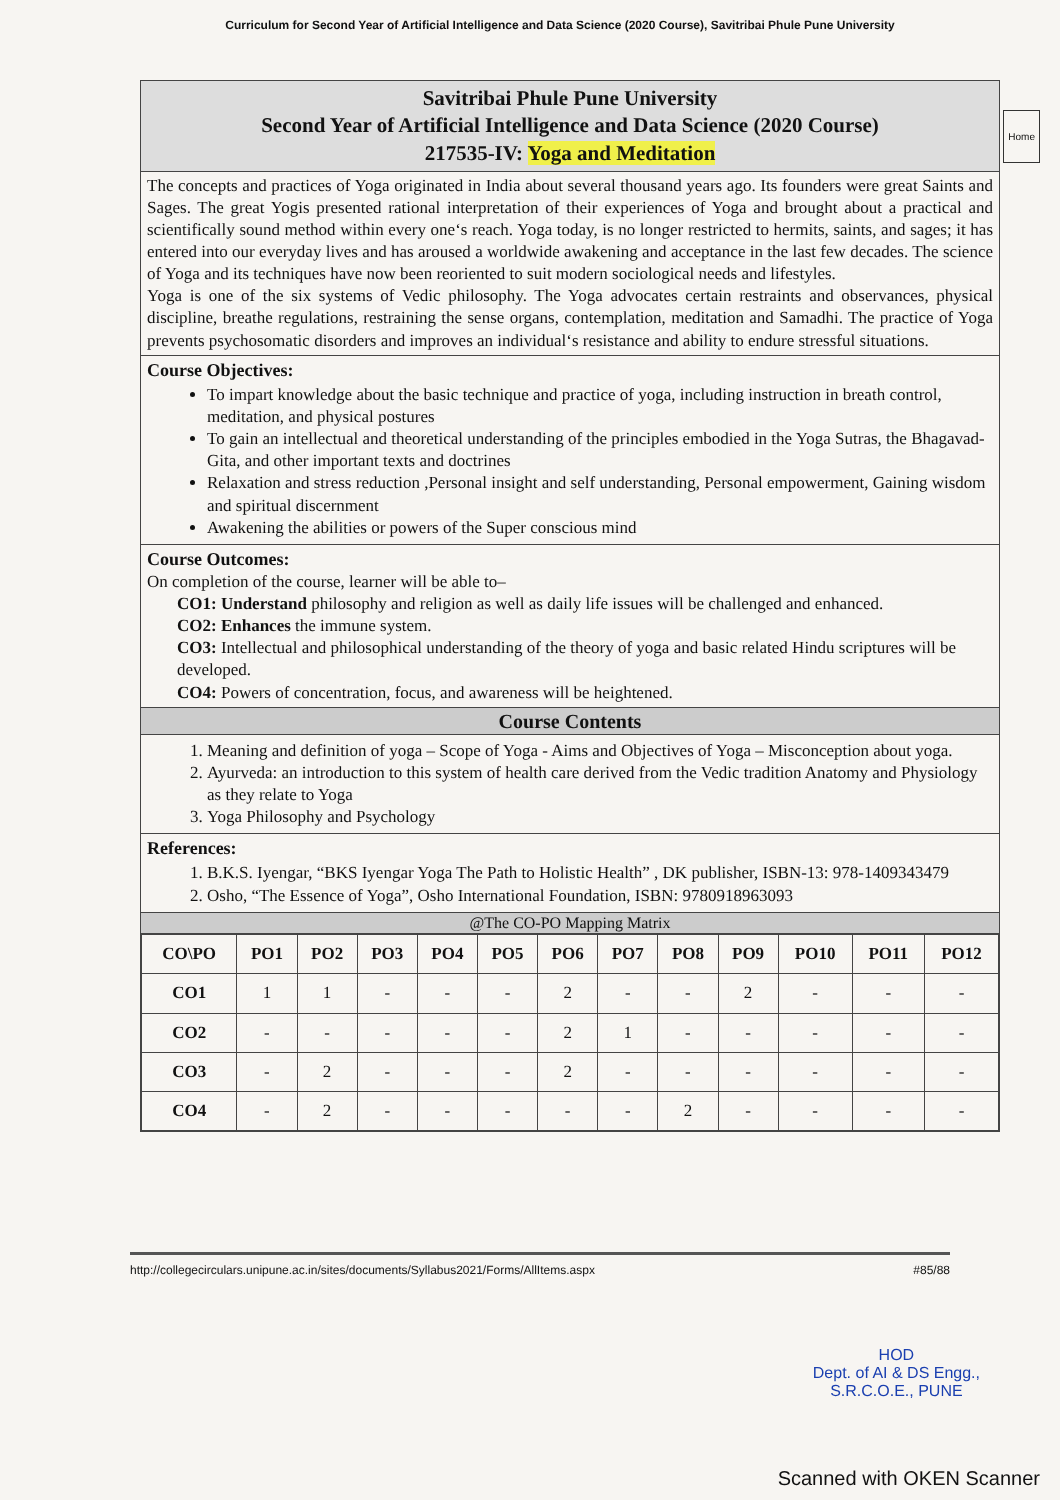Curriculum for Second Year of Artificial Intelligence and Data Science (2020 Course), Savitribai Phule Pune University
Home
Savitribai Phule Pune University
Second Year of Artificial Intelligence and Data Science (2020 Course)
217535-IV: Yoga and Meditation
The concepts and practices of Yoga originated in India about several thousand years ago. Its founders were great Saints and Sages. The great Yogis presented rational interpretation of their experiences of Yoga and brought about a practical and scientifically sound method within every one‘s reach. Yoga today, is no longer restricted to hermits, saints, and sages; it has entered into our everyday lives and has aroused a worldwide awakening and acceptance in the last few decades. The science of Yoga and its techniques have now been reoriented to suit modern sociological needs and lifestyles.
Yoga is one of the six systems of Vedic philosophy. The Yoga advocates certain restraints and observances, physical discipline, breathe regulations, restraining the sense organs, contemplation, meditation and Samadhi. The practice of Yoga prevents psychosomatic disorders and improves an individual‘s resistance and ability to endure stressful situations.
Course Objectives:
To impart knowledge about the basic technique and practice of yoga, including instruction in breath control, meditation, and physical postures
To gain an intellectual and theoretical understanding of the principles embodied in the Yoga Sutras, the Bhagavad-Gita, and other important texts and doctrines
Relaxation and stress reduction ,Personal insight and self understanding, Personal empowerment, Gaining wisdom and spiritual discernment
Awakening the abilities or powers of the Super conscious mind
Course Outcomes:
On completion of the course, learner will be able to–
CO1: Understand philosophy and religion as well as daily life issues will be challenged and enhanced.
CO2: Enhances the immune system.
CO3: Intellectual and philosophical understanding of the theory of yoga and basic related Hindu scriptures will be developed.
CO4: Powers of concentration, focus, and awareness will be heightened.
Course Contents
1. Meaning and definition of yoga – Scope of Yoga - Aims and Objectives of Yoga – Misconception about yoga.
2. Ayurveda: an introduction to this system of health care derived from the Vedic tradition Anatomy and Physiology as they relate to Yoga
3. Yoga Philosophy and Psychology
References:
1. B.K.S. Iyengar, “BKS Iyengar Yoga The Path to Holistic Health” , DK publisher, ISBN-13: 978-1409343479
2. Osho, “The Essence of Yoga”, Osho International Foundation, ISBN: 9780918963093
@The CO-PO Mapping Matrix
| CO\PO | PO1 | PO2 | PO3 | PO4 | PO5 | PO6 | PO7 | PO8 | PO9 | PO10 | PO11 | PO12 |
| --- | --- | --- | --- | --- | --- | --- | --- | --- | --- | --- | --- | --- |
| CO1 | 1 | 1 | - | - | - | 2 | - | - | 2 | - | - | - |
| CO2 | - | - | - | - | - | 2 | 1 | - | - | - | - | - |
| CO3 | - | 2 | - | - | - | 2 | - | - | - | - | - | - |
| CO4 | - | 2 | - | - | - | - | - | 2 | - | - | - | - |
HOD
Dept. of AI & DS Engg.,
S.R.C.O.E., PUNE
http://collegecirculars.unipune.ac.in/sites/documents/Syllabus2021/Forms/AllItems.aspx #85/88
Scanned with OKEN Scanner